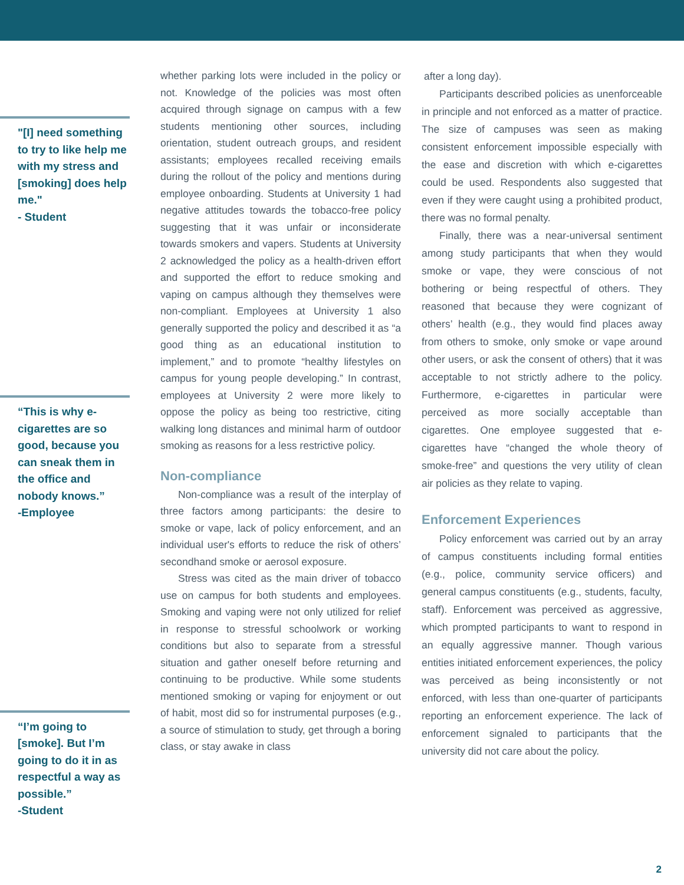"[I] need something to try to like help me with my stress and [smoking] does help me."
- Student
“This is why e-cigarettes are so good, because you can sneak them in the office and nobody knows.”
-Employee
“I’m going to [smoke]. But I’m going to do it in as respectful a way as possible.”
-Student
whether parking lots were included in the policy or not. Knowledge of the policies was most often acquired through signage on campus with a few students mentioning other sources, including orientation, student outreach groups, and resident assistants; employees recalled receiving emails during the rollout of the policy and mentions during employee onboarding. Students at University 1 had negative attitudes towards the tobacco-free policy suggesting that it was unfair or inconsiderate towards smokers and vapers. Students at University 2 acknowledged the policy as a health-driven effort and supported the effort to reduce smoking and vaping on campus although they themselves were non-compliant. Employees at University 1 also generally supported the policy and described it as “a good thing as an educational institution to implement,” and to promote “healthy lifestyles on campus for young people developing.” In contrast, employees at University 2 were more likely to oppose the policy as being too restrictive, citing walking long distances and minimal harm of outdoor smoking as reasons for a less restrictive policy.
Non-compliance
Non-compliance was a result of the interplay of three factors among participants: the desire to smoke or vape, lack of policy enforcement, and an individual user's efforts to reduce the risk of others’ secondhand smoke or aerosol exposure.
Stress was cited as the main driver of tobacco use on campus for both students and employees. Smoking and vaping were not only utilized for relief in response to stressful schoolwork or working conditions but also to separate from a stressful situation and gather oneself before returning and continuing to be productive. While some students mentioned smoking or vaping for enjoyment or out of habit, most did so for instrumental purposes (e.g., a source of stimulation to study, get through a boring class, or stay awake in class
after a long day).
Participants described policies as unenforceable in principle and not enforced as a matter of practice. The size of campuses was seen as making consistent enforcement impossible especially with the ease and discretion with which e-cigarettes could be used. Respondents also suggested that even if they were caught using a prohibited product, there was no formal penalty.
Finally, there was a near-universal sentiment among study participants that when they would smoke or vape, they were conscious of not bothering or being respectful of others. They reasoned that because they were cognizant of others’ health (e.g., they would find places away from others to smoke, only smoke or vape around other users, or ask the consent of others) that it was acceptable to not strictly adhere to the policy. Furthermore, e-cigarettes in particular were perceived as more socially acceptable than cigarettes. One employee suggested that e-cigarettes have “changed the whole theory of smoke-free” and questions the very utility of clean air policies as they relate to vaping.
Enforcement Experiences
Policy enforcement was carried out by an array of campus constituents including formal entities (e.g., police, community service officers) and general campus constituents (e.g., students, faculty, staff). Enforcement was perceived as aggressive, which prompted participants to want to respond in an equally aggressive manner. Though various entities initiated enforcement experiences, the policy was perceived as being inconsistently or not enforced, with less than one-quarter of participants reporting an enforcement experience. The lack of enforcement signaled to participants that the university did not care about the policy.
2